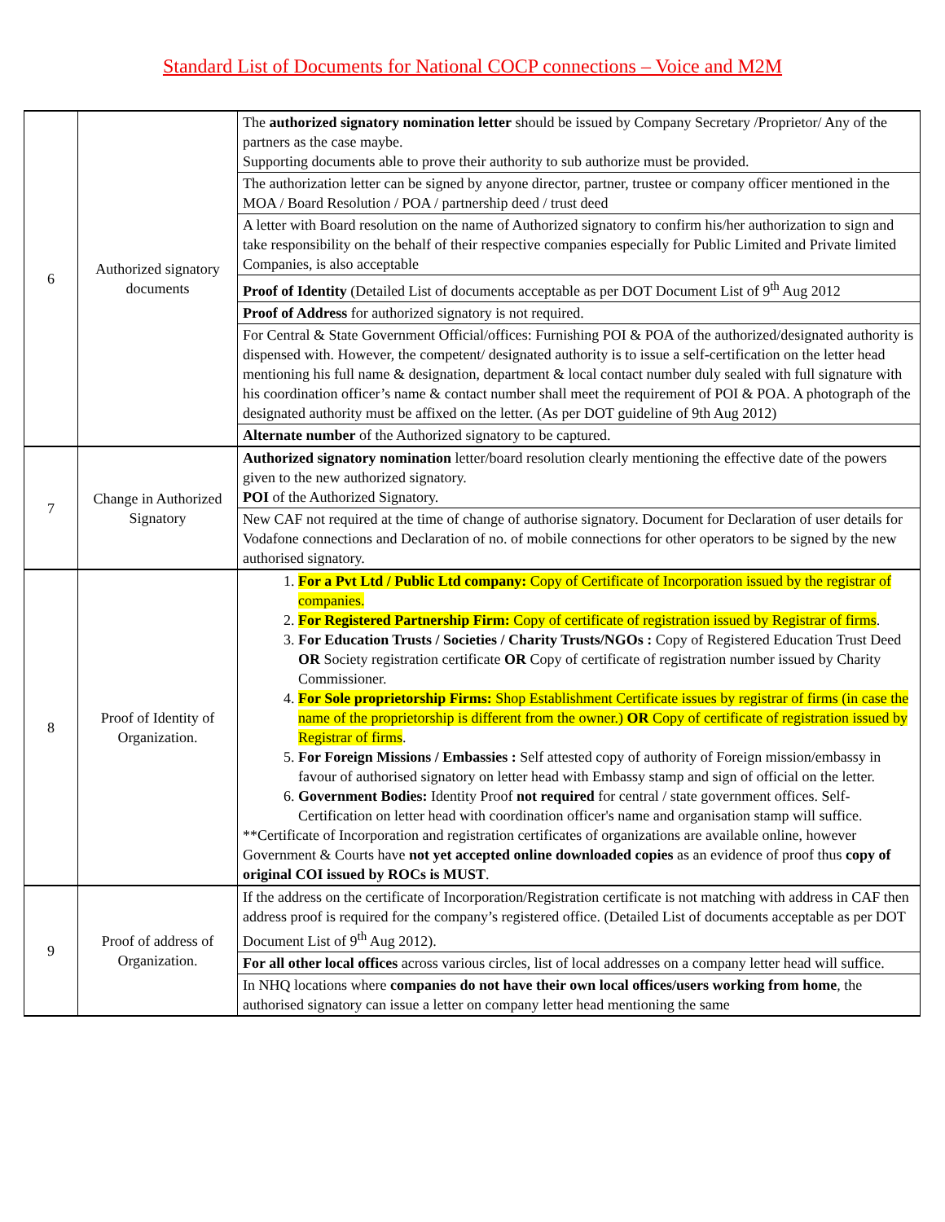Standard List of Documents for National COCP connections – Voice and M2M
| 6 | Authorized signatory documents | The authorized signatory nomination letter should be issued by Company Secretary /Proprietor/ Any of the partners as the case maybe. Supporting documents able to prove their authority to sub authorize must be provided. |
| | | The authorization letter can be signed by anyone director, partner, trustee or company officer mentioned in the MOA / Board Resolution / POA / partnership deed / trust deed |
| | | A letter with Board resolution on the name of Authorized signatory to confirm his/her authorization to sign and take responsibility on the behalf of their respective companies especially for Public Limited and Private limited Companies, is also acceptable |
| | | Proof of Identity (Detailed List of documents acceptable as per DOT Document List of 9<sup>th</sup> Aug 2012 |
| | | Proof of Address for authorized signatory is not required. |
| | | For Central & State Government Official/offices: Furnishing POI & POA of the authorized/designated authority is dispensed with. However, the competent/ designated authority is to issue a self-certification on the letter head mentioning his full name & designation, department & local contact number duly sealed with full signature with his coordination officer’s name & contact number shall meet the requirement of POI & POA. A photograph of the designated authority must be affixed on the letter. (As per DOT guideline of 9th Aug 2012) |
| | | Alternate number of the Authorized signatory to be captured. |
| 7 | Change in Authorized Signatory | Authorized signatory nomination letter/board resolution clearly mentioning the effective date of the powers given to the new authorized signatory. POI of the Authorized Signatory. |
| | | New CAF not required at the time of change of authorise signatory. Document for Declaration of user details for Vodafone connections and Declaration of no. of mobile connections for other operators to be signed by the new authorised signatory. |
| 8 | Proof of Identity of Organization. | 1. For a Pvt Ltd / Public Ltd company: Copy of Certificate of Incorporation issued by the registrar of companies. 2. For Registered Partnership Firm: Copy of certificate of registration issued by Registrar of firms . 3. For Education Trusts / Societies / Charity Trusts/NGOs : Copy of Registered Education Trust Deed OR Society registration certificate OR Copy of certificate of registration number issued by Charity Commissioner. 4. For Sole proprietorship Firms: Shop Establishment Certificate issues by registrar of firms (in case the name of the proprietorship is different from the owner.) OR Copy of certificate of registration issued by Registrar of firms . 5. For Foreign Missions / Embassies : Self attested copy of authority of Foreign mission/embassy in favour of authorised signatory on letter head with Embassy stamp and sign of official on the letter. 6. Government Bodies: Identity Proof not required for central / state government offices. Self-Certification on letter head with coordination officer's name and organisation stamp will suffice. **Certificate of Incorporation and registration certificates of organizations are available online, however Government & Courts have not yet accepted online downloaded copies as an evidence of proof thus copy of original COI issued by ROCs is MUST . |
| 9 | Proof of address of Organization. | If the address on the certificate of Incorporation/Registration certificate is not matching with address in CAF then address proof is required for the company’s registered office. (Detailed List of documents acceptable as per DOT Document List of 9<sup>th</sup> Aug 2012). |
| | | For all other local offices across various circles, list of local addresses on a company letter head will suffice. |
| | | In NHQ locations where companies do not have their own local offices/users working from home , the authorised signatory can issue a letter on company letter head mentioning the same |